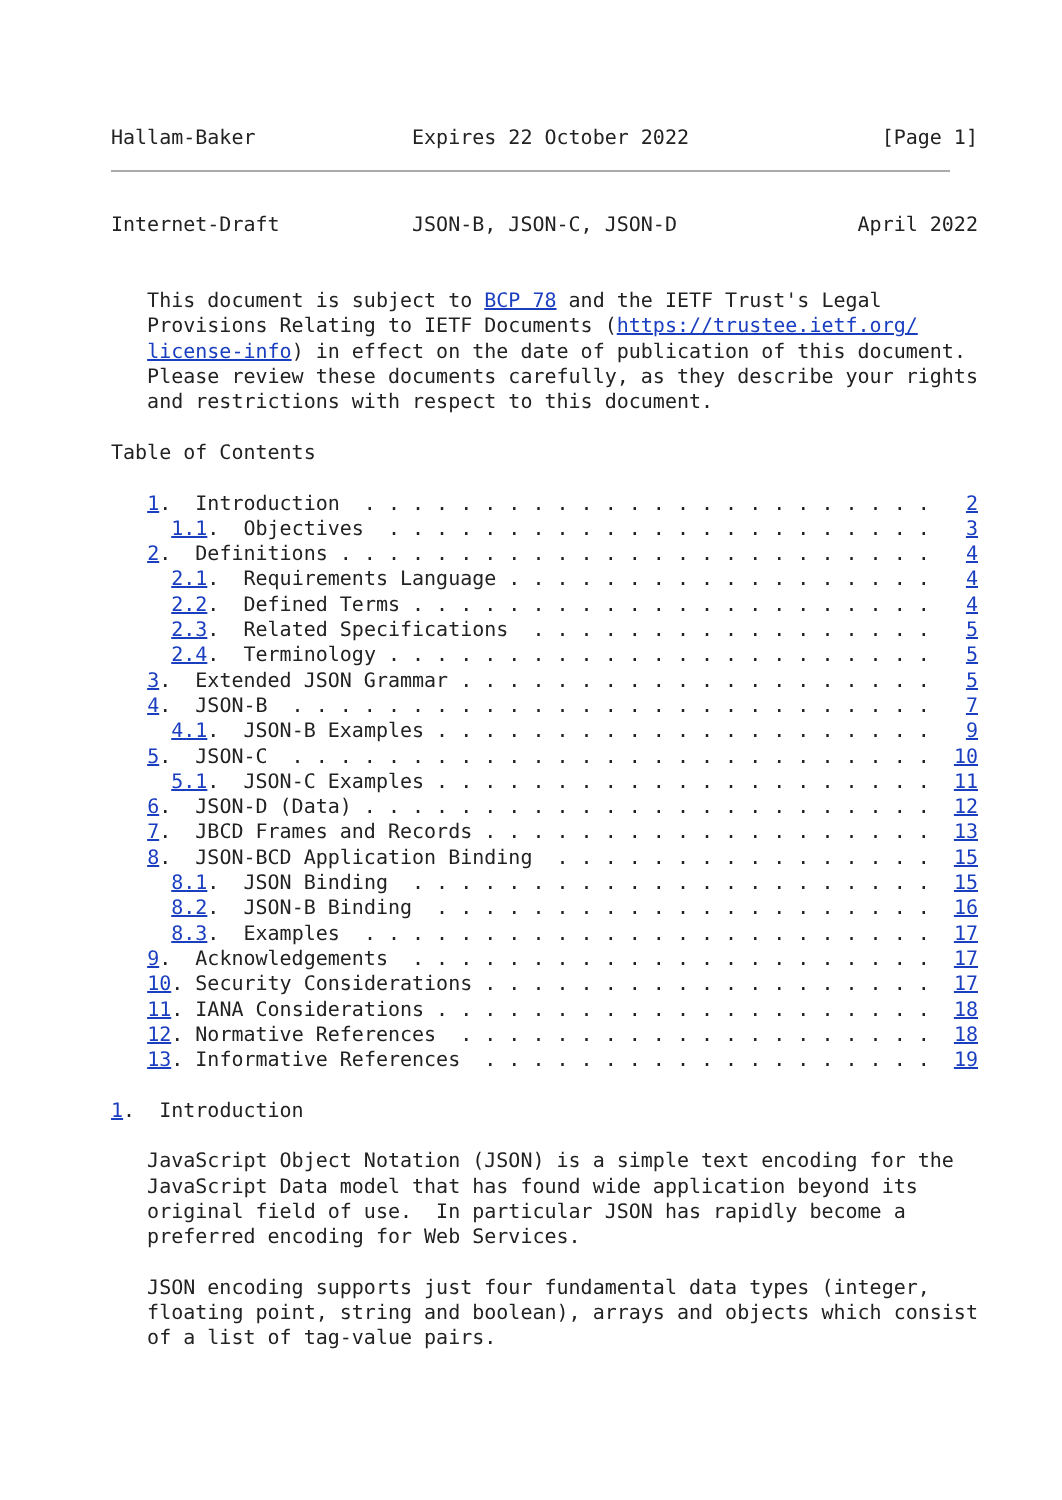Hallam-Baker             Expires 22 October 2022                [Page 1]
Internet-Draft           JSON-B, JSON-C, JSON-D               April 2022


   This document is subject to BCP 78 and the IETF Trust's Legal
   Provisions Relating to IETF Documents (https://trustee.ietf.org/
   license-info) in effect on the date of publication of this document.
   Please review these documents carefully, as they describe your rights
   and restrictions with respect to this document.

Table of Contents

   1.  Introduction  . . . . . . . . . . . . . . . . . . . . . . . .   2
     1.1.  Objectives  . . . . . . . . . . . . . . . . . . . . . . .   3
   2.  Definitions . . . . . . . . . . . . . . . . . . . . . . . . .   4
     2.1.  Requirements Language . . . . . . . . . . . . . . . . . .   4
     2.2.  Defined Terms . . . . . . . . . . . . . . . . . . . . . .   4
     2.3.  Related Specifications  . . . . . . . . . . . . . . . . .   5
     2.4.  Terminology . . . . . . . . . . . . . . . . . . . . . . .   5
   3.  Extended JSON Grammar . . . . . . . . . . . . . . . . . . . .   5
   4.  JSON-B  . . . . . . . . . . . . . . . . . . . . . . . . . . .   7
     4.1.  JSON-B Examples . . . . . . . . . . . . . . . . . . . . .   9
   5.  JSON-C  . . . . . . . . . . . . . . . . . . . . . . . . . . .  10
     5.1.  JSON-C Examples . . . . . . . . . . . . . . . . . . . . .  11
   6.  JSON-D (Data) . . . . . . . . . . . . . . . . . . . . . . . .  12
   7.  JBCD Frames and Records . . . . . . . . . . . . . . . . . . .  13
   8.  JSON-BCD Application Binding  . . . . . . . . . . . . . . . .  15
     8.1.  JSON Binding  . . . . . . . . . . . . . . . . . . . . . .  15
     8.2.  JSON-B Binding  . . . . . . . . . . . . . . . . . . . . .  16
     8.3.  Examples  . . . . . . . . . . . . . . . . . . . . . . . .  17
   9.  Acknowledgements  . . . . . . . . . . . . . . . . . . . . . .  17
   10. Security Considerations . . . . . . . . . . . . . . . . . . .  17
   11. IANA Considerations . . . . . . . . . . . . . . . . . . . . .  18
   12. Normative References  . . . . . . . . . . . . . . . . . . . .  18
   13. Informative References  . . . . . . . . . . . . . . . . . . .  19

1.  Introduction

   JavaScript Object Notation (JSON) is a simple text encoding for the
   JavaScript Data model that has found wide application beyond its
   original field of use.  In particular JSON has rapidly become a
   preferred encoding for Web Services.

   JSON encoding supports just four fundamental data types (integer,
   floating point, string and boolean), arrays and objects which consist
   of a list of tag-value pairs.